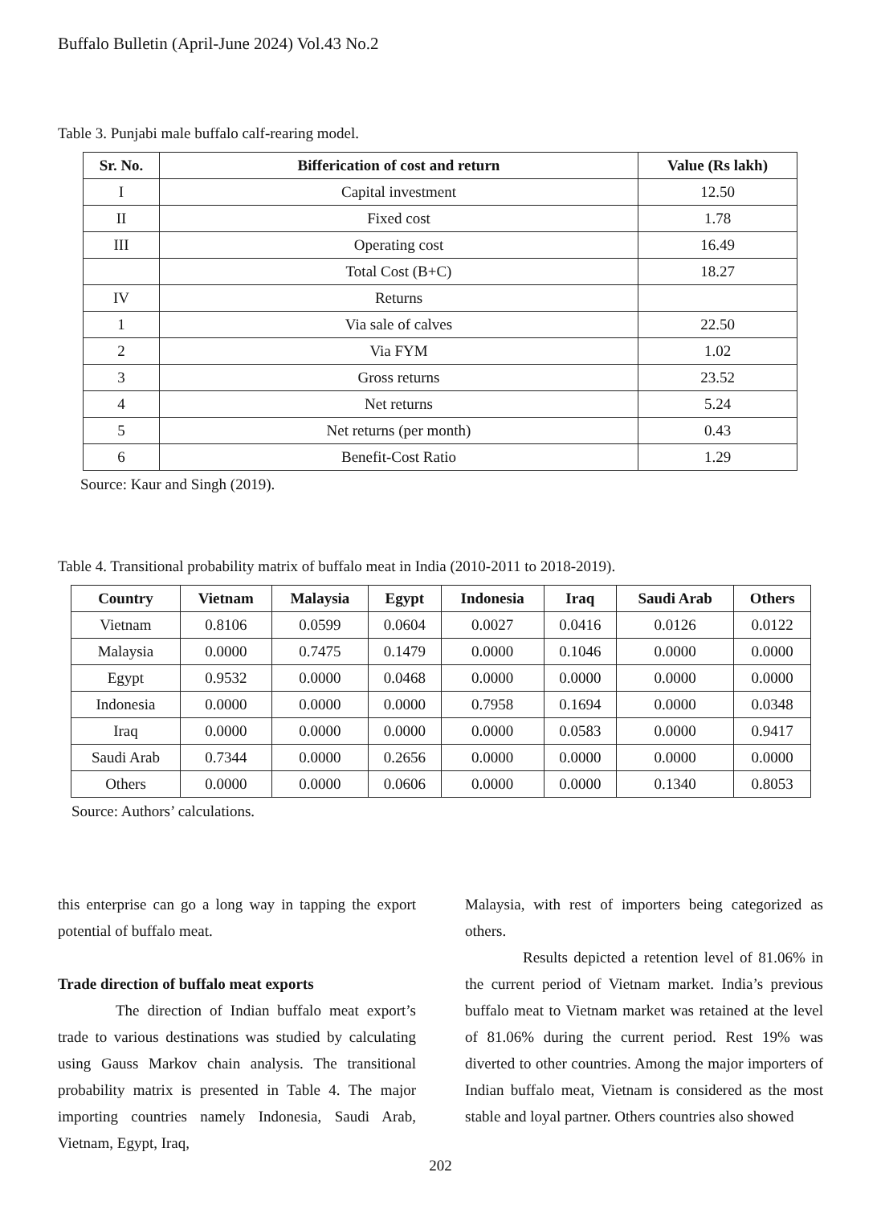Buffalo Bulletin (April-June 2024) Vol.43 No.2
Table 3. Punjabi male buffalo calf-rearing model.
| Sr. No. | Bifferication of cost and return | Value (Rs lakh) |
| --- | --- | --- |
| I | Capital investment | 12.50 |
| II | Fixed cost | 1.78 |
| III | Operating cost | 16.49 |
| | Total Cost (B+C) | 18.27 |
| IV | Returns | |
| 1 | Via sale of calves | 22.50 |
| 2 | Via FYM | 1.02 |
| 3 | Gross returns | 23.52 |
| 4 | Net returns | 5.24 |
| 5 | Net returns (per month) | 0.43 |
| 6 | Benefit-Cost Ratio | 1.29 |
Source: Kaur and Singh (2019).
Table 4. Transitional probability matrix of buffalo meat in India (2010-2011 to 2018-2019).
| Country | Vietnam | Malaysia | Egypt | Indonesia | Iraq | Saudi Arab | Others |
| --- | --- | --- | --- | --- | --- | --- | --- |
| Vietnam | 0.8106 | 0.0599 | 0.0604 | 0.0027 | 0.0416 | 0.0126 | 0.0122 |
| Malaysia | 0.0000 | 0.7475 | 0.1479 | 0.0000 | 0.1046 | 0.0000 | 0.0000 |
| Egypt | 0.9532 | 0.0000 | 0.0468 | 0.0000 | 0.0000 | 0.0000 | 0.0000 |
| Indonesia | 0.0000 | 0.0000 | 0.0000 | 0.7958 | 0.1694 | 0.0000 | 0.0348 |
| Iraq | 0.0000 | 0.0000 | 0.0000 | 0.0000 | 0.0583 | 0.0000 | 0.9417 |
| Saudi Arab | 0.7344 | 0.0000 | 0.2656 | 0.0000 | 0.0000 | 0.0000 | 0.0000 |
| Others | 0.0000 | 0.0000 | 0.0606 | 0.0000 | 0.0000 | 0.1340 | 0.8053 |
Source: Authors’ calculations.
this enterprise can go a long way in tapping the export potential of buffalo meat.
Trade direction of buffalo meat exports
The direction of Indian buffalo meat export’s trade to various destinations was studied by calculating using Gauss Markov chain analysis. The transitional probability matrix is presented in Table 4. The major importing countries namely Indonesia, Saudi Arab, Vietnam, Egypt, Iraq,
Malaysia, with rest of importers being categorized as others.
Results depicted a retention level of 81.06% in the current period of Vietnam market. India’s previous buffalo meat to Vietnam market was retained at the level of 81.06% during the current period. Rest 19% was diverted to other countries. Among the major importers of Indian buffalo meat, Vietnam is considered as the most stable and loyal partner. Others countries also showed
202